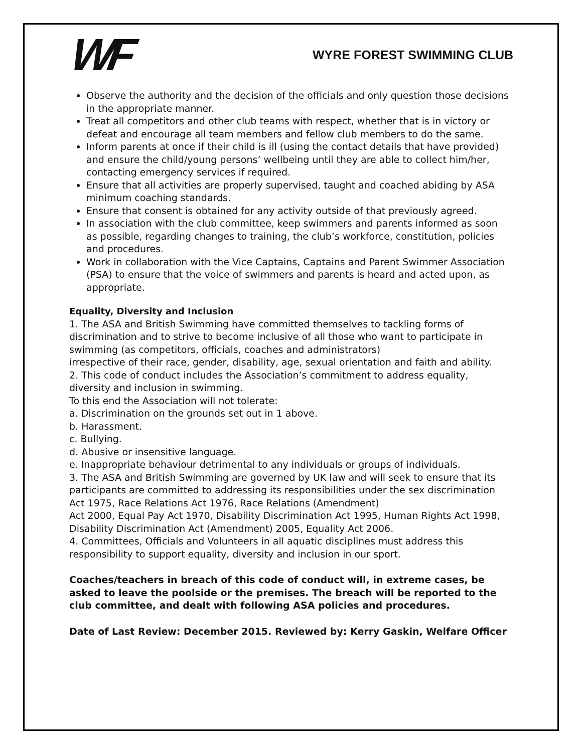WF
WYRE FOREST SWIMMING CLUB
Observe the authority and the decision of the officials and only question those decisions in the appropriate manner.
Treat all competitors and other club teams with respect, whether that is in victory or defeat and encourage all team members and fellow club members to do the same.
Inform parents at once if their child is ill (using the contact details that have provided) and ensure the child/young persons’ wellbeing until they are able to collect him/her, contacting emergency services if required.
Ensure that all activities are properly supervised, taught and coached abiding by ASA minimum coaching standards.
Ensure that consent is obtained for any activity outside of that previously agreed.
In association with the club committee, keep swimmers and parents informed as soon as possible, regarding changes to training, the club’s workforce, constitution, policies and procedures.
Work in collaboration with the Vice Captains, Captains and Parent Swimmer Association (PSA) to ensure that the voice of swimmers and parents is heard and acted upon, as appropriate.
Equality, Diversity and Inclusion
1. The ASA and British Swimming have committed themselves to tackling forms of discrimination and to strive to become inclusive of all those who want to participate in swimming (as competitors, officials, coaches and administrators)
irrespective of their race, gender, disability, age, sexual orientation and faith and ability.
2. This code of conduct includes the Association’s commitment to address equality, diversity and inclusion in swimming.
To this end the Association will not tolerate:
a. Discrimination on the grounds set out in 1 above.
b. Harassment.
c. Bullying.
d. Abusive or insensitive language.
e. Inappropriate behaviour detrimental to any individuals or groups of individuals.
3. The ASA and British Swimming are governed by UK law and will seek to ensure that its participants are committed to addressing its responsibilities under the sex discrimination Act 1975, Race Relations Act 1976, Race Relations (Amendment)
Act 2000, Equal Pay Act 1970, Disability Discrimination Act 1995, Human Rights Act 1998, Disability Discrimination Act (Amendment) 2005, Equality Act 2006.
4. Committees, Officials and Volunteers in all aquatic disciplines must address this responsibility to support equality, diversity and inclusion in our sport.
Coaches/teachers in breach of this code of conduct will, in extreme cases, be asked to leave the poolside or the premises. The breach will be reported to the club committee, and dealt with following ASA policies and procedures.
Date of Last Review: December 2015. Reviewed by: Kerry Gaskin, Welfare Officer